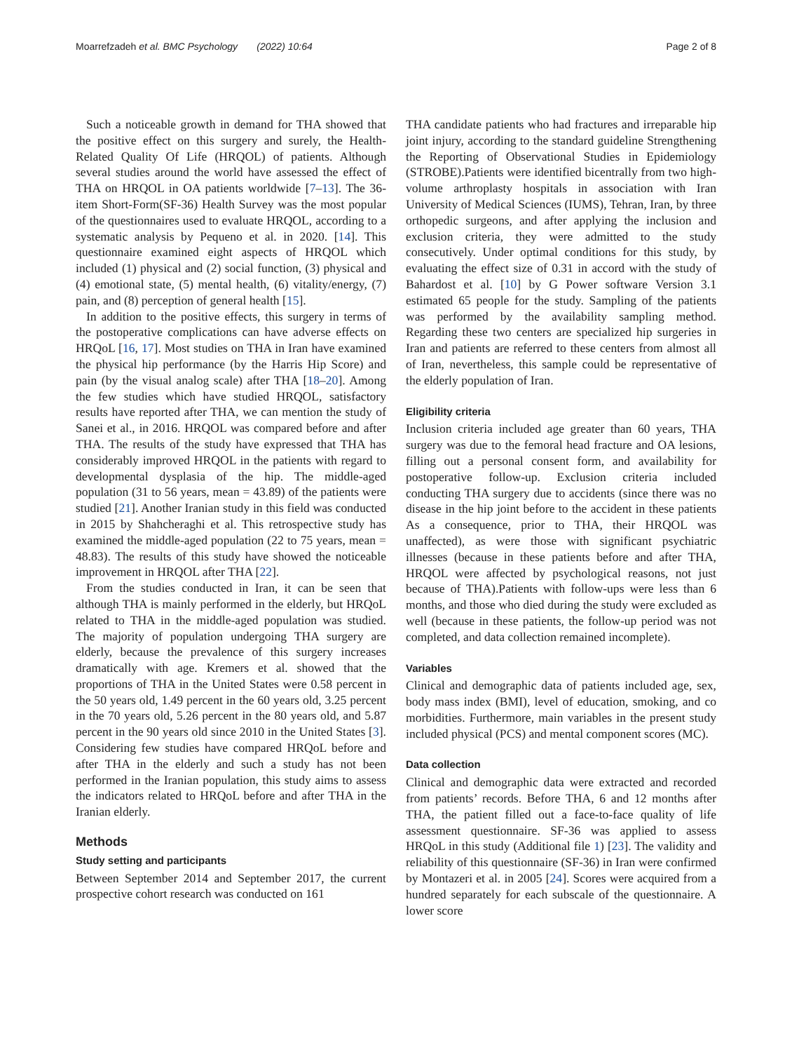Moarrefzadeh et al. BMC Psychology (2022) 10:64 Page 2 of 8
Such a noticeable growth in demand for THA showed that the positive effect on this surgery and surely, the Health-Related Quality Of Life (HRQOL) of patients. Although several studies around the world have assessed the effect of THA on HRQOL in OA patients worldwide [7–13]. The 36-item Short-Form(SF-36) Health Survey was the most popular of the questionnaires used to evaluate HRQOL, according to a systematic analysis by Pequeno et al. in 2020. [14]. This questionnaire examined eight aspects of HRQOL which included (1) physical and (2) social function, (3) physical and (4) emotional state, (5) mental health, (6) vitality/energy, (7) pain, and (8) perception of general health [15].
In addition to the positive effects, this surgery in terms of the postoperative complications can have adverse effects on HRQoL [16, 17]. Most studies on THA in Iran have examined the physical hip performance (by the Harris Hip Score) and pain (by the visual analog scale) after THA [18–20]. Among the few studies which have studied HRQOL, satisfactory results have reported after THA, we can mention the study of Sanei et al., in 2016. HRQOL was compared before and after THA. The results of the study have expressed that THA has considerably improved HRQOL in the patients with regard to developmental dysplasia of the hip. The middle-aged population (31 to 56 years, mean = 43.89) of the patients were studied [21]. Another Iranian study in this field was conducted in 2015 by Shahcheraghi et al. This retrospective study has examined the middle-aged population (22 to 75 years, mean = 48.83). The results of this study have showed the noticeable improvement in HRQOL after THA [22].
From the studies conducted in Iran, it can be seen that although THA is mainly performed in the elderly, but HRQoL related to THA in the middle-aged population was studied. The majority of population undergoing THA surgery are elderly, because the prevalence of this surgery increases dramatically with age. Kremers et al. showed that the proportions of THA in the United States were 0.58 percent in the 50 years old, 1.49 percent in the 60 years old, 3.25 percent in the 70 years old, 5.26 percent in the 80 years old, and 5.87 percent in the 90 years old since 2010 in the United States [3]. Considering few studies have compared HRQoL before and after THA in the elderly and such a study has not been performed in the Iranian population, this study aims to assess the indicators related to HRQoL before and after THA in the Iranian elderly.
Methods
Study setting and participants
Between September 2014 and September 2017, the current prospective cohort research was conducted on 161
THA candidate patients who had fractures and irreparable hip joint injury, according to the standard guideline Strengthening the Reporting of Observational Studies in Epidemiology (STROBE).Patients were identified bicentrally from two high-volume arthroplasty hospitals in association with Iran University of Medical Sciences (IUMS), Tehran, Iran, by three orthopedic surgeons, and after applying the inclusion and exclusion criteria, they were admitted to the study consecutively. Under optimal conditions for this study, by evaluating the effect size of 0.31 in accord with the study of Bahardost et al. [10] by G Power software Version 3.1 estimated 65 people for the study. Sampling of the patients was performed by the availability sampling method. Regarding these two centers are specialized hip surgeries in Iran and patients are referred to these centers from almost all of Iran, nevertheless, this sample could be representative of the elderly population of Iran.
Eligibility criteria
Inclusion criteria included age greater than 60 years, THA surgery was due to the femoral head fracture and OA lesions, filling out a personal consent form, and availability for postoperative follow-up. Exclusion criteria included conducting THA surgery due to accidents (since there was no disease in the hip joint before to the accident in these patients As a consequence, prior to THA, their HRQOL was unaffected), as were those with significant psychiatric illnesses (because in these patients before and after THA, HRQOL were affected by psychological reasons, not just because of THA).Patients with follow-ups were less than 6 months, and those who died during the study were excluded as well (because in these patients, the follow-up period was not completed, and data collection remained incomplete).
Variables
Clinical and demographic data of patients included age, sex, body mass index (BMI), level of education, smoking, and co morbidities. Furthermore, main variables in the present study included physical (PCS) and mental component scores (MC).
Data collection
Clinical and demographic data were extracted and recorded from patients’ records. Before THA, 6 and 12 months after THA, the patient filled out a face-to-face quality of life assessment questionnaire. SF-36 was applied to assess HRQoL in this study (Additional file 1) [23]. The validity and reliability of this questionnaire (SF-36) in Iran were confirmed by Montazeri et al. in 2005 [24]. Scores were acquired from a hundred separately for each subscale of the questionnaire. A lower score